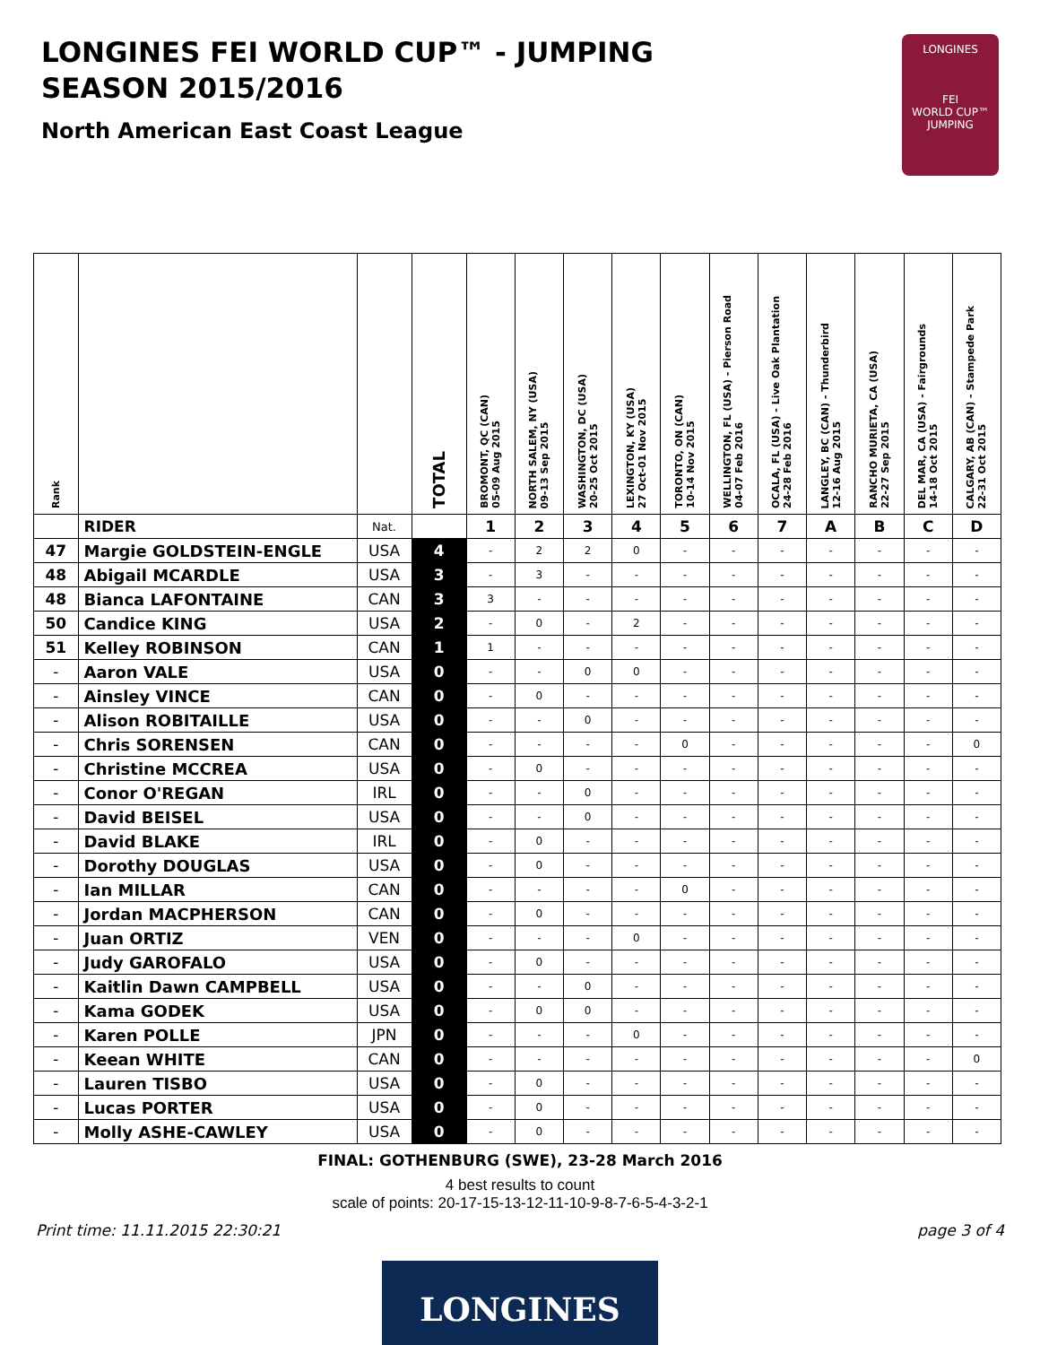LONGINES FEI WORLD CUP™ - JUMPING
SEASON 2015/2016
North American East Coast League
LONGINES
FEI
WORLD CUP™
JUMPING
| Rank | | | TOTAL | BROMONT, QC (CAN) 05-09 Aug 2015 | NORTH SALEM, NY (USA) 09-13 Sep 2015 | WASHINGTON, DC (USA) 20-25 Oct 2015 | LEXINGTON, KY (USA) 27 Oct-01 Nov 2015 | TORONTO, ON (CAN) 10-14 Nov 2015 | WELLINGTON, FL (USA) - Pierson Road 04-07 Feb 2016 | OCALA, FL (USA) - Live Oak Plantation 24-28 Feb 2016 | LANGLEY, BC (CAN) - Thunderbird 12-16 Aug 2015 | RANCHO MURIETA, CA (USA) 22-27 Sep 2015 | DEL MAR, CA (USA) - Fairgrounds 14-18 Oct 2015 | CALGARY, AB (CAN) - Stampede Park 22-31 Oct 2015 |
| --- | --- | --- | --- | --- | --- | --- | --- | --- | --- | --- | --- | --- | --- | --- |
| | RIDER | Nat. | | 1 | 2 | 3 | 4 | 5 | 6 | 7 | A | B | C | D |
| 47 | Margie GOLDSTEIN-ENGLE | USA | 4 | - | 2 | 2 | 0 | - | - | - | - | - | - | - |
| 48 | Abigail MCARDLE | USA | 3 | - | 3 | - | - | - | - | - | - | - | - | - |
| 48 | Bianca LAFONTAINE | CAN | 3 | 3 | - | - | - | - | - | - | - | - | - | - |
| 50 | Candice KING | USA | 2 | - | 0 | - | 2 | - | - | - | - | - | - | - |
| 51 | Kelley ROBINSON | CAN | 1 | 1 | - | - | - | - | - | - | - | - | - | - |
| - | Aaron VALE | USA | 0 | - | - | 0 | 0 | - | - | - | - | - | - | - |
| - | Ainsley VINCE | CAN | 0 | - | 0 | - | - | - | - | - | - | - | - | - |
| - | Alison ROBITAILLE | USA | 0 | - | - | 0 | - | - | - | - | - | - | - | - |
| - | Chris SORENSEN | CAN | 0 | - | - | - | - | 0 | - | - | - | - | - | 0 |
| - | Christine MCCREA | USA | 0 | - | 0 | - | - | - | - | - | - | - | - | - |
| - | Conor O'REGAN | IRL | 0 | - | - | 0 | - | - | - | - | - | - | - | - |
| - | David BEISEL | USA | 0 | - | - | 0 | - | - | - | - | - | - | - | - |
| - | David BLAKE | IRL | 0 | - | 0 | - | - | - | - | - | - | - | - | - |
| - | Dorothy DOUGLAS | USA | 0 | - | 0 | - | - | - | - | - | - | - | - | - |
| - | Ian MILLAR | CAN | 0 | - | - | - | - | 0 | - | - | - | - | - | - |
| - | Jordan MACPHERSON | CAN | 0 | - | 0 | - | - | - | - | - | - | - | - | - |
| - | Juan ORTIZ | VEN | 0 | - | - | - | 0 | - | - | - | - | - | - | - |
| - | Judy GAROFALO | USA | 0 | - | 0 | - | - | - | - | - | - | - | - | - |
| - | Kaitlin Dawn CAMPBELL | USA | 0 | - | - | 0 | - | - | - | - | - | - | - | - |
| - | Kama GODEK | USA | 0 | - | 0 | 0 | - | - | - | - | - | - | - | - |
| - | Karen POLLE | JPN | 0 | - | - | - | 0 | - | - | - | - | - | - | - |
| - | Keean WHITE | CAN | 0 | - | - | - | - | - | - | - | - | - | - | 0 |
| - | Lauren TISBO | USA | 0 | - | 0 | - | - | - | - | - | - | - | - | - |
| - | Lucas PORTER | USA | 0 | - | 0 | - | - | - | - | - | - | - | - | - |
| - | Molly ASHE-CAWLEY | USA | 0 | - | 0 | - | - | - | - | - | - | - | - | - |
FINAL: GOTHENBURG (SWE), 23-28 March 2016
4 best results to count
scale of points: 20-17-15-13-12-11-10-9-8-7-6-5-4-3-2-1
Print time: 11.11.2015 22:30:21 page 3 of 4
LONGINES